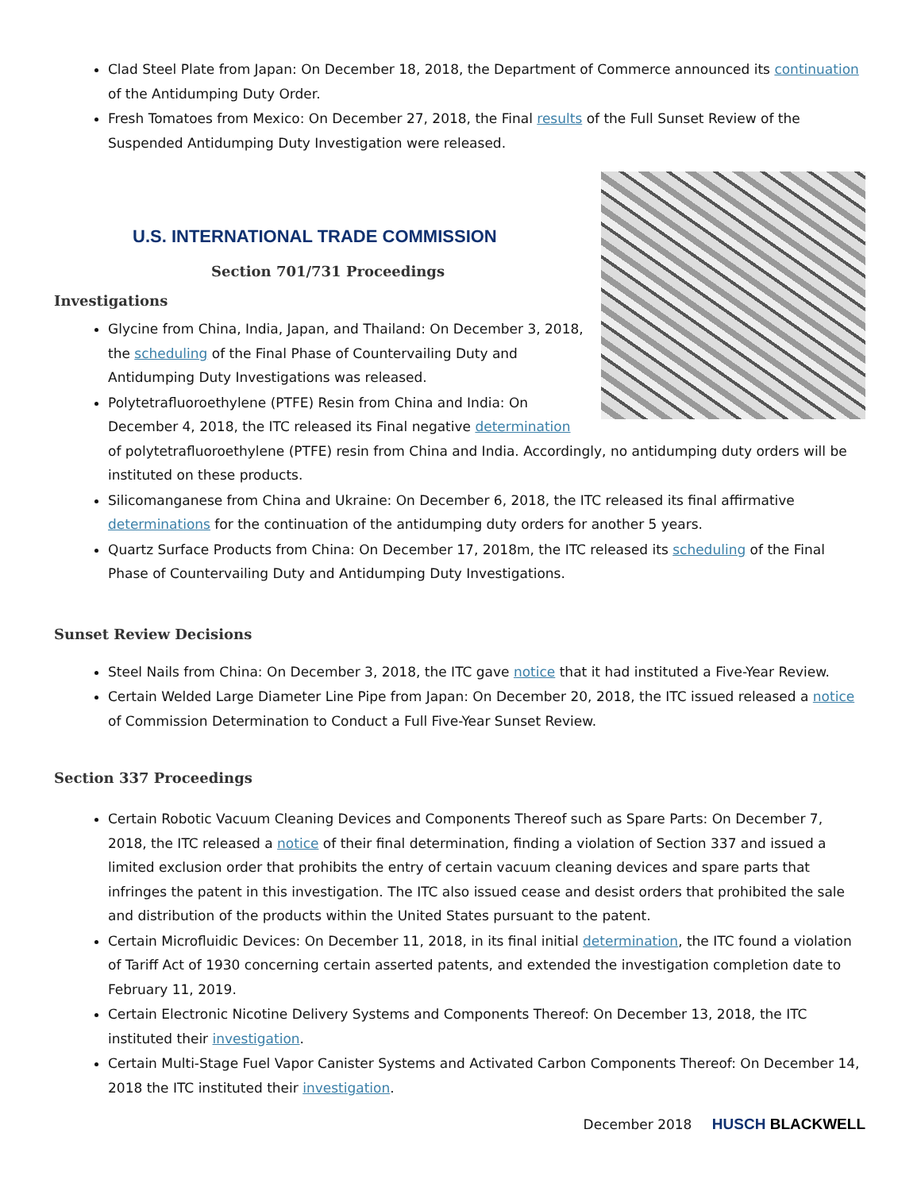Clad Steel Plate from Japan: On December 18, 2018, the Department of Commerce announced its continuation of the Antidumping Duty Order.
Fresh Tomatoes from Mexico: On December 27, 2018, the Final results of the Full Sunset Review of the Suspended Antidumping Duty Investigation were released.
U.S. INTERNATIONAL TRADE COMMISSION
Section 701/731 Proceedings
Investigations
Glycine from China, India, Japan, and Thailand: On December 3, 2018, the scheduling of the Final Phase of Countervailing Duty and Antidumping Duty Investigations was released.
Polytetrafluoroethylene (PTFE) Resin from China and India: On December 4, 2018, the ITC released its Final negative determination of polytetrafluoroethylene (PTFE) resin from China and India. Accordingly, no antidumping duty orders will be instituted on these products.
Silicomanganese from China and Ukraine: On December 6, 2018, the ITC released its final affirmative determinations for the continuation of the antidumping duty orders for another 5 years.
Quartz Surface Products from China: On December 17, 2018m, the ITC released its scheduling of the Final Phase of Countervailing Duty and Antidumping Duty Investigations.
Sunset Review Decisions
Steel Nails from China: On December 3, 2018, the ITC gave notice that it had instituted a Five-Year Review.
Certain Welded Large Diameter Line Pipe from Japan: On December 20, 2018, the ITC issued released a notice of Commission Determination to Conduct a Full Five-Year Sunset Review.
Section 337 Proceedings
Certain Robotic Vacuum Cleaning Devices and Components Thereof such as Spare Parts: On December 7, 2018, the ITC released a notice of their final determination, finding a violation of Section 337 and issued a limited exclusion order that prohibits the entry of certain vacuum cleaning devices and spare parts that infringes the patent in this investigation. The ITC also issued cease and desist orders that prohibited the sale and distribution of the products within the United States pursuant to the patent.
Certain Microfluidic Devices: On December 11, 2018, in its final initial determination, the ITC found a violation of Tariff Act of 1930 concerning certain asserted patents, and extended the investigation completion date to February 11, 2019.
Certain Electronic Nicotine Delivery Systems and Components Thereof: On December 13, 2018, the ITC instituted their investigation.
Certain Multi-Stage Fuel Vapor Canister Systems and Activated Carbon Components Thereof: On December 14, 2018 the ITC instituted their investigation.
December 2018 HUSCH BLACKWELL